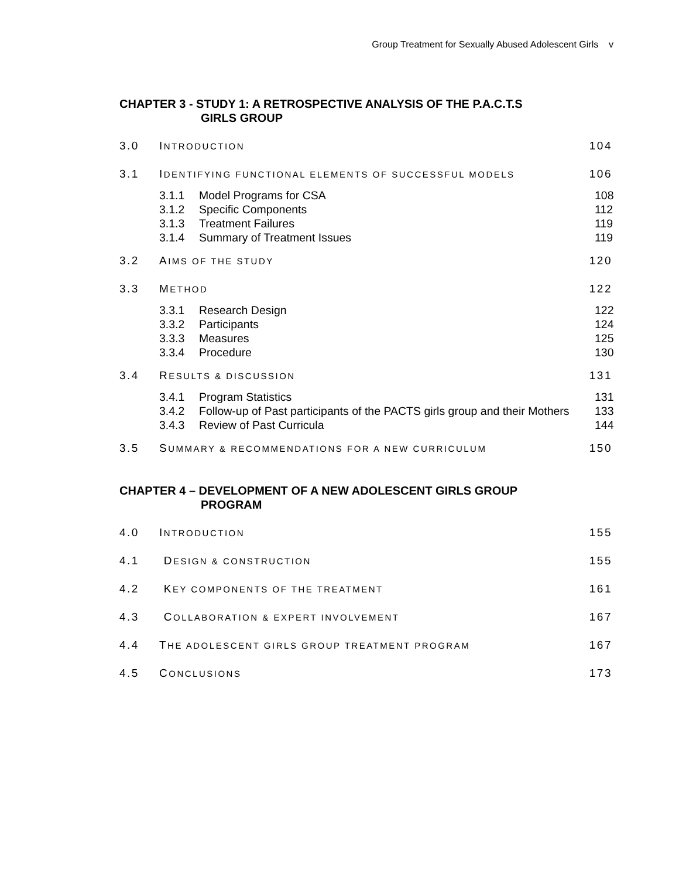Group Treatment for Sexually Abused Adolescent Girls v
CHAPTER 3 - STUDY 1: A RETROSPECTIVE ANALYSIS OF THE P.A.C.T.S
GIRLS GROUP
3.0 INTRODUCTION
104
3.1
IDENTIFYING FUNCTIONAL ELEMENTS OF SUCCESSFUL MODELS
106
3.1.1 Model Programs for CSA 108
3.1.2 Specific Components 112
3.1.3 Treatment Failures 119
3.1.4 Summary of Treatment Issues 119
3.2 AIMS OF THE STUDY
120
3.3 METHOD
122
3.3.1 Research Design 122
3.3.2 Participants 124
3.3.3 Measures 125
3.3.4 Procedure 130
3.4 RESULTS & DISCUSSION
131
3.4.1 Program Statistics 131
3.4.2 Follow-up of Past participants of the PACTS girls group and their Mothers
133
3.4.3 Review of Past Curricula 144
3.5
SUMMARY & RECOMMENDATIONS FOR A NEW CURRICULUM
150
CHAPTER 4 – DEVELOPMENT OF A NEW ADOLESCENT GIRLS GROUP
PROGRAM
4.0 INTRODUCTION
155
4.1 DESIGN & CONSTRUCTION
155
4.2
KEY COMPONENTS OF THE TREATMENT
161
4.3
COLLABORATION & EXPERT INVOLVEMENT
167
4.4
THE ADOLESCENT GIRLS GROUP TREATMENT PROGRAM
167
4.5 CONCLUSIONS
173